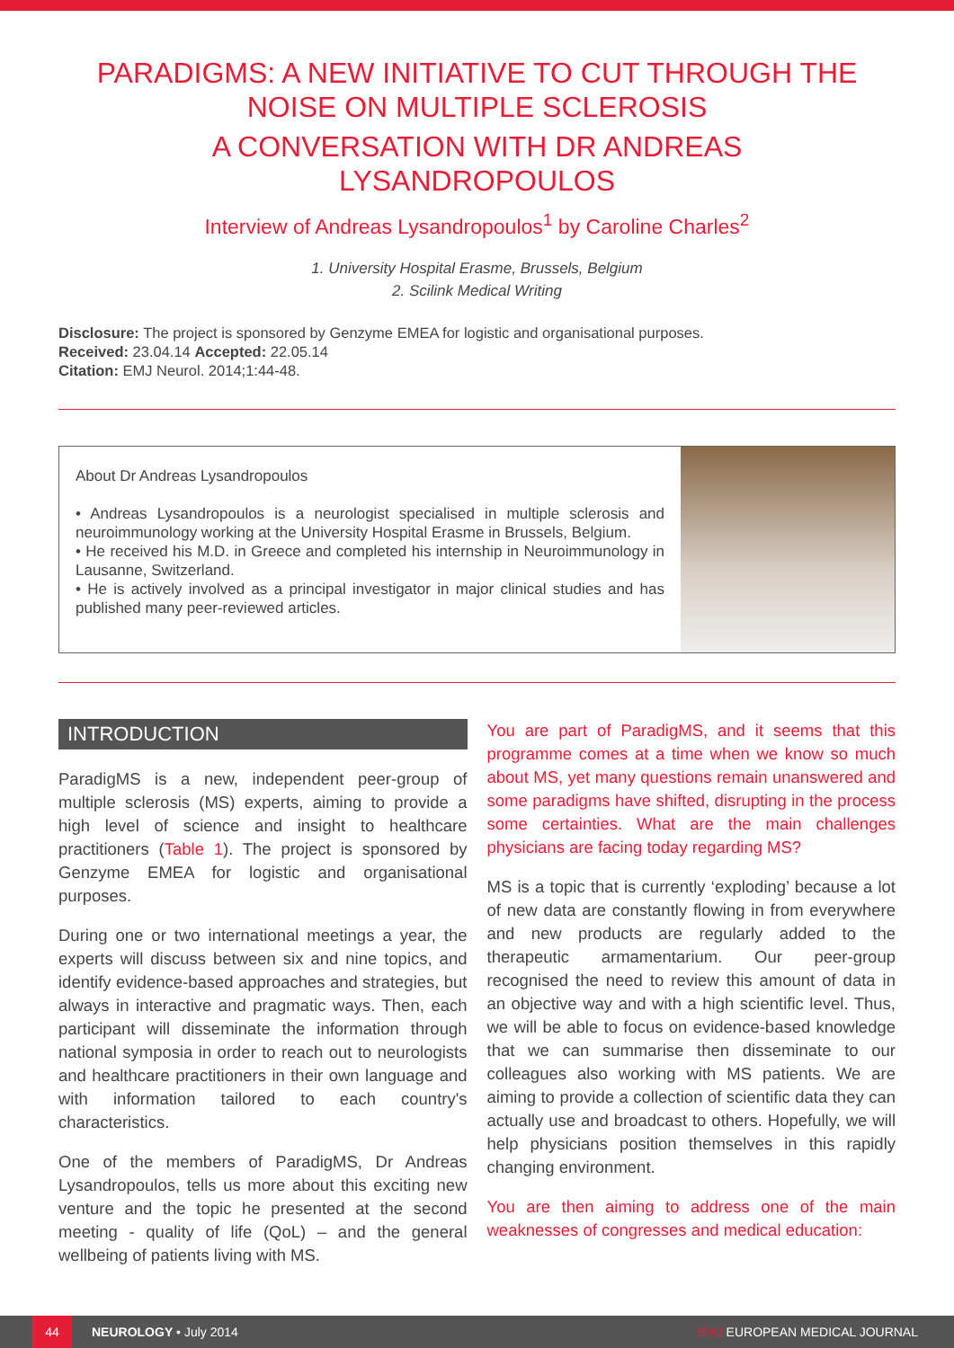PARADIGMS: A NEW INITIATIVE TO CUT THROUGH THE NOISE ON MULTIPLE SCLEROSIS
A CONVERSATION WITH DR ANDREAS LYSANDROPOULOS
Interview of Andreas Lysandropoulos<sup>1</sup> by Caroline Charles<sup>2</sup>
1. University Hospital Erasme, Brussels, Belgium
2. Scilink Medical Writing
Disclosure: The project is sponsored by Genzyme EMEA for logistic and organisational purposes.
Received: 23.04.14 Accepted: 22.05.14
Citation: EMJ Neurol. 2014;1:44-48.
About Dr Andreas Lysandropoulos
• Andreas Lysandropoulos is a neurologist specialised in multiple sclerosis and neuroimmunology working at the University Hospital Erasme in Brussels, Belgium.
• He received his M.D. in Greece and completed his internship in Neuroimmunology in Lausanne, Switzerland.
• He is actively involved as a principal investigator in major clinical studies and has published many peer-reviewed articles.
INTRODUCTION
ParadigMS is a new, independent peer-group of multiple sclerosis (MS) experts, aiming to provide a high level of science and insight to healthcare practitioners (Table 1). The project is sponsored by Genzyme EMEA for logistic and organisational purposes.
During one or two international meetings a year, the experts will discuss between six and nine topics, and identify evidence-based approaches and strategies, but always in interactive and pragmatic ways. Then, each participant will disseminate the information through national symposia in order to reach out to neurologists and healthcare practitioners in their own language and with information tailored to each country's characteristics.
One of the members of ParadigMS, Dr Andreas Lysandropoulos, tells us more about this exciting new venture and the topic he presented at the second meeting - quality of life (QoL) – and the general wellbeing of patients living with MS.
You are part of ParadigMS, and it seems that this programme comes at a time when we know so much about MS, yet many questions remain unanswered and some paradigms have shifted, disrupting in the process some certainties. What are the main challenges physicians are facing today regarding MS?
MS is a topic that is currently ‘exploding’ because a lot of new data are constantly flowing in from everywhere and new products are regularly added to the therapeutic armamentarium. Our peer-group recognised the need to review this amount of data in an objective way and with a high scientific level. Thus, we will be able to focus on evidence-based knowledge that we can summarise then disseminate to our colleagues also working with MS patients. We are aiming to provide a collection of scientific data they can actually use and broadcast to others. Hopefully, we will help physicians position themselves in this rapidly changing environment.
You are then aiming to address one of the main weaknesses of congresses and medical education:
44 NEUROLOGY • July 2014 EMJ EUROPEAN MEDICAL JOURNAL